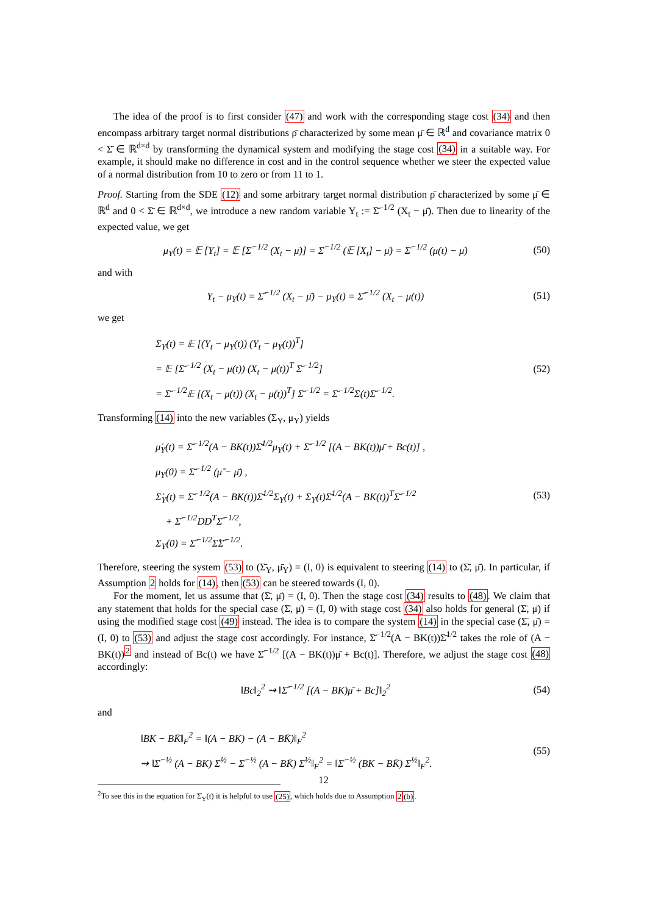The idea of the proof is to first consider (47) and work with the corresponding stage cost (34) and then encompass arbitrary target normal distributions ρ̄ characterized by some mean μ̄ ∈ ℝ<sup>d</sup> and covariance matrix 0 < Σ̄ ∈ ℝ<sup>d×d</sup> by transforming the dynamical system and modifying the stage cost (34) in a suitable way. For example, it should make no difference in cost and in the control sequence whether we steer the expected value of a normal distribution from 10 to zero or from 11 to 1.
Proof. Starting from the SDE (12) and some arbitrary target normal distribution ρ̄ characterized by some μ̄ ∈ ℝ<sup>d</sup> and 0 < Σ̄ ∈ ℝ<sup>d×d</sup>, we introduce a new random variable Y<sub>t</sub> := Σ̄<sup>−1/2</sup> (X<sub>t</sub> − μ̄). Then due to linearity of the expected value, we get
μ<sub>Y</sub>(t) = 𝔼 [Y<sub>t</sub>] = 𝔼 [Σ̄<sup>−1/2</sup> (X<sub>t</sub> − μ̄)] = Σ̄<sup>−1/2</sup> (𝔼 [X<sub>t</sub>] − μ̄) = Σ̄<sup>−1/2</sup> (μ(t) − μ̄) (50)
and with
Y<sub>t</sub> − μ<sub>Y</sub>(t) = Σ̄<sup>−1/2</sup> (X<sub>t</sub> − μ̄) − μ<sub>Y</sub>(t) = Σ̄<sup>−1/2</sup> (X<sub>t</sub> − μ(t)) (51)
we get
Σ<sub>Y</sub>(t) = 𝔼 [(Y<sub>t</sub> − μ<sub>Y</sub>(t)) (Y<sub>t</sub> − μ<sub>Y</sub>(t))<sup>T</sup>]
= 𝔼 [Σ̄<sup>−1/2</sup> (X<sub>t</sub> − μ(t)) (X<sub>t</sub> − μ(t))<sup>T</sup> Σ̄<sup>−1/2</sup>]
= Σ̄<sup>−1/2</sup>𝔼 [(X<sub>t</sub> − μ(t)) (X<sub>t</sub> − μ(t))<sup>T</sup>] Σ̄<sup>−1/2</sup> = Σ̄<sup>−1/2</sup>Σ(t)Σ̄<sup>−1/2</sup>.
(52)
Transforming (14) into the new variables (Σ<sub>Y</sub>, μ<sub>Y</sub>) yields
μ̇<sub>Y</sub>(t) = Σ̄<sup>−1/2</sup>(A − BK(t))Σ̄<sup>1/2</sup>μ<sub>Y</sub>(t) + Σ̄<sup>−1/2</sup> [(A − BK(t))μ̄ + Bc(t)] ,
μ<sub>Y</sub>(0) = Σ̄<sup>−1/2</sup> (μ̊ − μ̄) ,
Σ̇<sub>Y</sub>(t) = Σ̄<sup>−1/2</sup>(A − BK(t))Σ̄<sup>1/2</sup>Σ<sub>Y</sub>(t) + Σ<sub>Y</sub>(t)Σ̄<sup>1/2</sup>(A − BK(t))<sup>T</sup>Σ̄<sup>−1/2</sup>
+ Σ̄<sup>−1/2</sup>DD<sup>T</sup>Σ̄<sup>−1/2</sup>,
Σ<sub>Y</sub>(0) = Σ̄<sup>−1/2</sup>Σ̊Σ̄<sup>−1/2</sup>.
(53)
Therefore, steering the system (53) to (Σ̄<sub>Y</sub>, μ̄<sub>Y</sub>) = (I, 0) is equivalent to steering (14) to (Σ̄, μ̄). In particular, if Assumption 2 holds for (14), then (53) can be steered towards (I, 0).
For the moment, let us assume that (Σ̄, μ̄) = (I, 0). Then the stage cost (34) results to (48). We claim that any statement that holds for the special case (Σ̄, μ̄) = (I, 0) with stage cost (34) also holds for general (Σ̄, μ̄) if using the modified stage cost (49) instead. The idea is to compare the system (14) in the special case (Σ̄, μ̄) = (I, 0) to (53) and adjust the stage cost accordingly. For instance, Σ̄<sup>−1/2</sup>(A − BK(t))Σ̄<sup>1/2</sup> takes the role of (A − BK(t))<sup>2</sup> and instead of Bc(t) we have Σ̄<sup>−1/2</sup> [(A − BK(t))μ̄ + Bc(t)]. Therefore, we adjust the stage cost (48) accordingly:
‖Bc‖<sub>2</sub><sup>2</sup> ⇝ ‖Σ̄<sup>−1/2</sup> [(A − BK)μ̄ + Bc]‖<sub>2</sub><sup>2</sup> (54)
and
‖BK − BK̄‖<sub>F</sub><sup>2</sup> = ‖(A − BK) − (A − BK̄)‖<sub>F</sub><sup>2</sup>
⇝ ‖Σ̄<sup>−½</sup> (A − BK) Σ̄<sup>½</sup> − Σ̄<sup>−½</sup> (A − BK̄) Σ̄<sup>½</sup>‖<sub>F</sub><sup>2</sup> = ‖Σ̄<sup>−½</sup> (BK − BK̄) Σ̄<sup>½</sup>‖<sub>F</sub><sup>2</sup>.
(55)
<sup>2</sup> To see this in the equation for Σ̇<sub>Y</sub>(t) it is helpful to use (25), which holds due to Assumption 2(b).
12